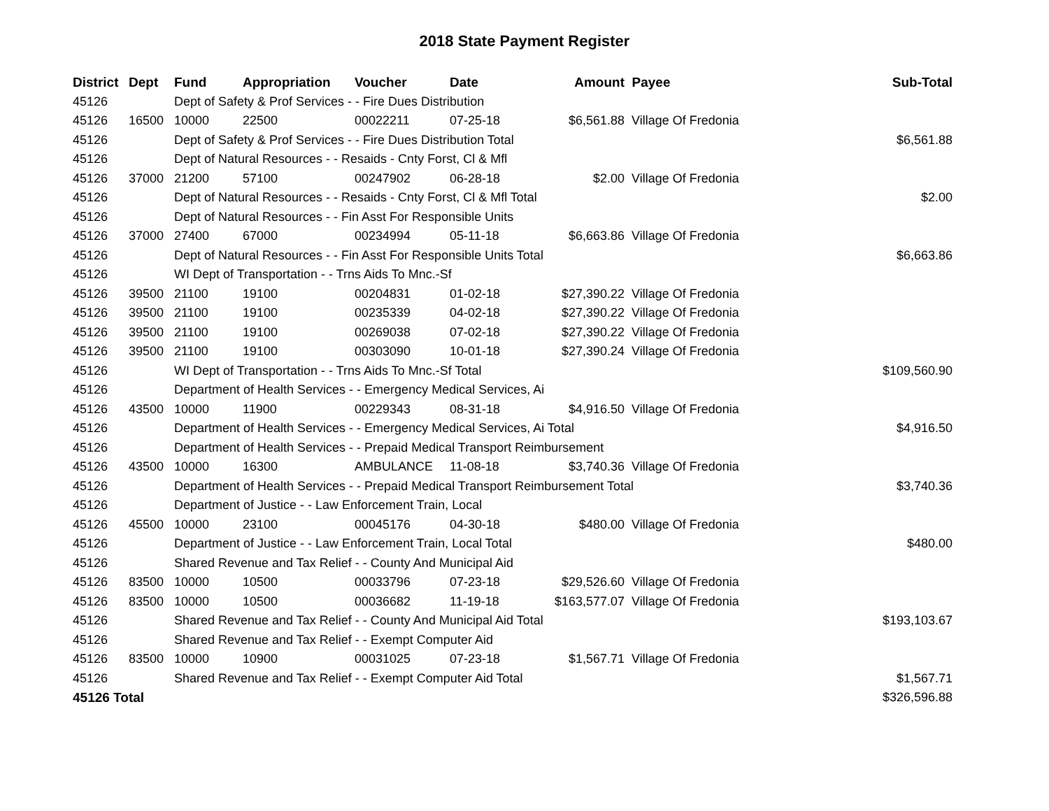2018 State Payment Register
| District | Dept | Fund | Appropriation | Voucher | Date | Amount | Payee | Sub-Total |
| --- | --- | --- | --- | --- | --- | --- | --- | --- |
| 45126 | | Dept of Safety & Prof Services - - Fire Dues Distribution | | | | | | |
| 45126 | 16500 | 10000 | 22500 | 00022211 | 07-25-18 | $6,561.88 | Village Of Fredonia | |
| 45126 | | Dept of Safety & Prof Services - - Fire Dues Distribution Total | | | | | | $6,561.88 |
| 45126 | | Dept of Natural Resources - - Resaids - Cnty Forst, Cl & Mfl | | | | | | |
| 45126 | 37000 | 21200 | 57100 | 00247902 | 06-28-18 | $2.00 | Village Of Fredonia | |
| 45126 | | Dept of Natural Resources - - Resaids - Cnty Forst, Cl & Mfl Total | | | | | | $2.00 |
| 45126 | | Dept of Natural Resources - - Fin Asst For Responsible Units | | | | | | |
| 45126 | 37000 | 27400 | 67000 | 00234994 | 05-11-18 | $6,663.86 | Village Of Fredonia | |
| 45126 | | Dept of Natural Resources - - Fin Asst For Responsible Units Total | | | | | | $6,663.86 |
| 45126 | | WI Dept of Transportation - - Trns Aids To Mnc.-Sf | | | | | | |
| 45126 | 39500 | 21100 | 19100 | 00204831 | 01-02-18 | $27,390.22 | Village Of Fredonia | |
| 45126 | 39500 | 21100 | 19100 | 00235339 | 04-02-18 | $27,390.22 | Village Of Fredonia | |
| 45126 | 39500 | 21100 | 19100 | 00269038 | 07-02-18 | $27,390.22 | Village Of Fredonia | |
| 45126 | 39500 | 21100 | 19100 | 00303090 | 10-01-18 | $27,390.24 | Village Of Fredonia | |
| 45126 | | WI Dept of Transportation - - Trns Aids To Mnc.-Sf Total | | | | | | $109,560.90 |
| 45126 | | Department of Health Services - - Emergency Medical Services, Ai | | | | | | |
| 45126 | 43500 | 10000 | 11900 | 00229343 | 08-31-18 | $4,916.50 | Village Of Fredonia | |
| 45126 | | Department of Health Services - - Emergency Medical Services, Ai Total | | | | | | $4,916.50 |
| 45126 | | Department of Health Services - - Prepaid Medical Transport Reimbursement | | | | | | |
| 45126 | 43500 | 10000 | 16300 | AMBULANCE | 11-08-18 | $3,740.36 | Village Of Fredonia | |
| 45126 | | Department of Health Services - - Prepaid Medical Transport Reimbursement Total | | | | | | $3,740.36 |
| 45126 | | Department of Justice - - Law Enforcement Train, Local | | | | | | |
| 45126 | 45500 | 10000 | 23100 | 00045176 | 04-30-18 | $480.00 | Village Of Fredonia | |
| 45126 | | Department of Justice - - Law Enforcement Train, Local Total | | | | | | $480.00 |
| 45126 | | Shared Revenue and Tax Relief - - County And Municipal Aid | | | | | | |
| 45126 | 83500 | 10000 | 10500 | 00033796 | 07-23-18 | $29,526.60 | Village Of Fredonia | |
| 45126 | 83500 | 10000 | 10500 | 00036682 | 11-19-18 | $163,577.07 | Village Of Fredonia | |
| 45126 | | Shared Revenue and Tax Relief - - County And Municipal Aid Total | | | | | | $193,103.67 |
| 45126 | | Shared Revenue and Tax Relief - - Exempt Computer Aid | | | | | | |
| 45126 | 83500 | 10000 | 10900 | 00031025 | 07-23-18 | $1,567.71 | Village Of Fredonia | |
| 45126 | | Shared Revenue and Tax Relief - - Exempt Computer Aid Total | | | | | | $1,567.71 |
| 45126 Total | | | | | | | | $326,596.88 |